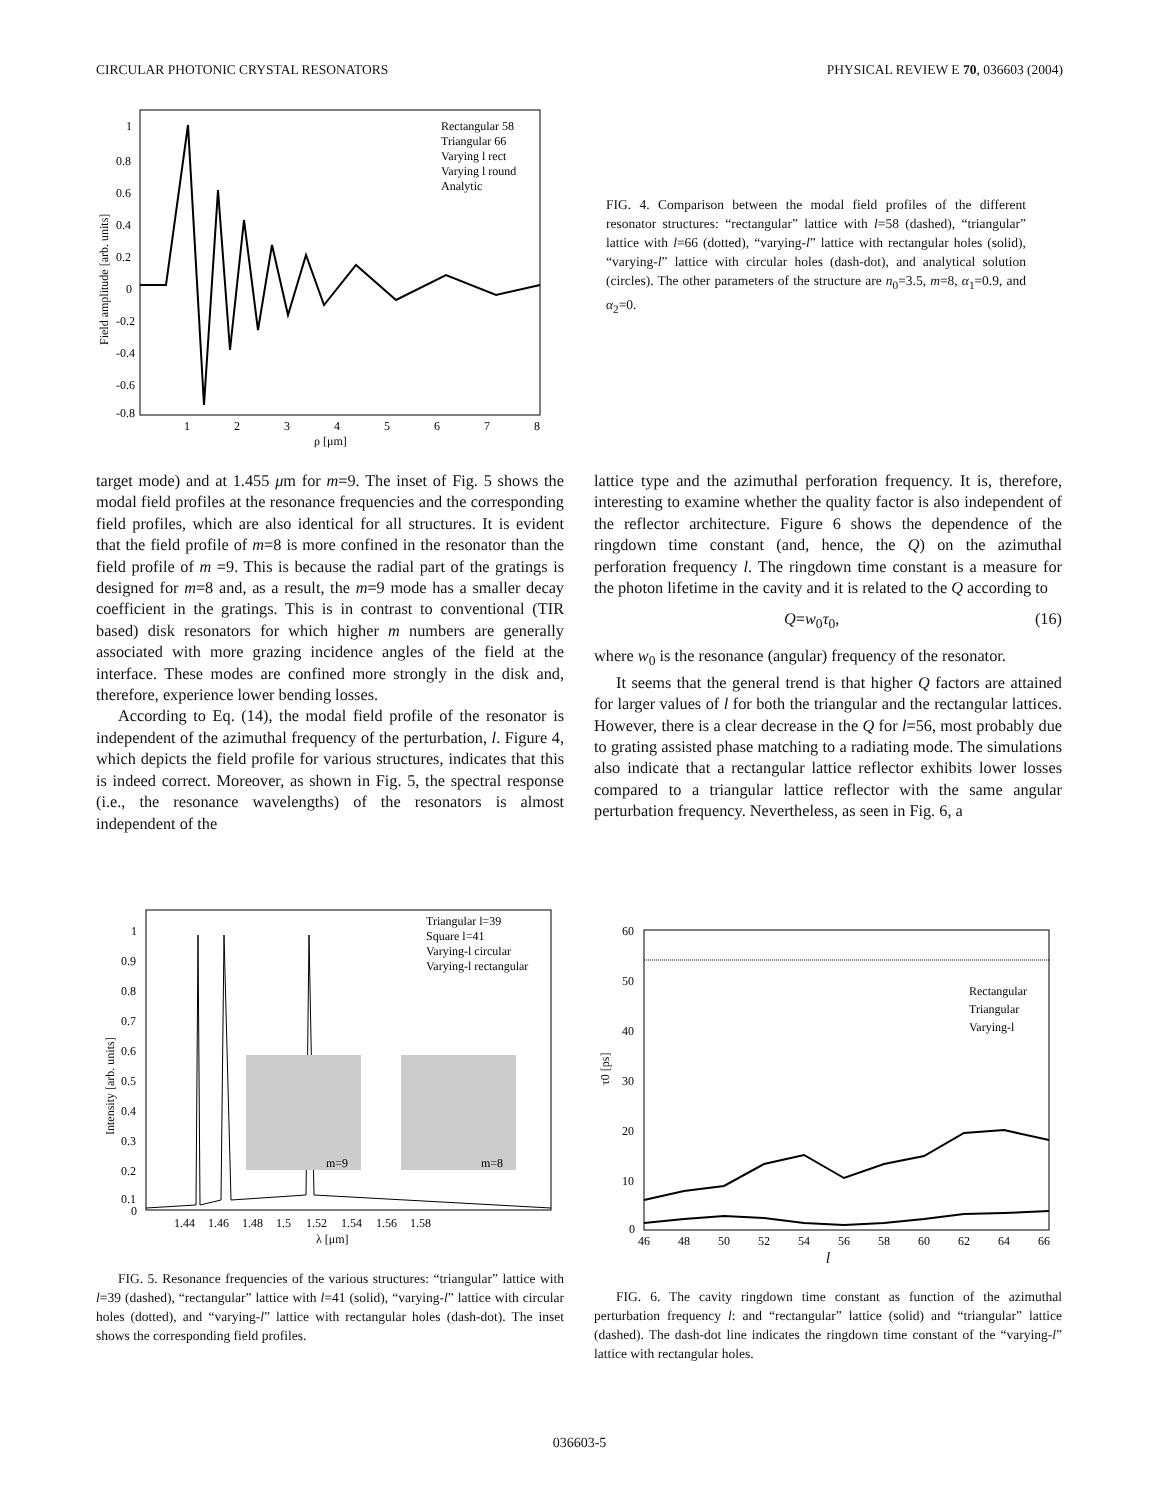CIRCULAR PHOTONIC CRYSTAL RESONATORS PHYSICAL REVIEW E 70, 036603 (2004)
1
0.8
0.6
0.4
0.2
0
-0.2
-0.4
-0.6
-0.8
1
2
3
4
5
6
7
8
ρ [μm]
Field amplitude [arb. units]
Rectangular 58
Triangular 66
Varying l rect
Varying l round
Analytic
FIG. 4. Comparison between the modal field profiles of the different resonator structures: “rectangular” lattice with l=58 (dashed), “triangular” lattice with l=66 (dotted), “varying-l” lattice with rectangular holes (solid), “varying-l” lattice with circular holes (dash-dot), and analytical solution (circles). The other parameters of the structure are n<sub>0</sub>=3.5, m=8, α<sub>1</sub>=0.9, and α<sub>2</sub>=0.
target mode) and at 1.455 μm for m=9. The inset of Fig. 5 shows the modal field profiles at the resonance frequencies and the corresponding field profiles, which are also identical for all structures. It is evident that the field profile of m=8 is more confined in the resonator than the field profile of m =9. This is because the radial part of the gratings is designed for m=8 and, as a result, the m=9 mode has a smaller decay coefficient in the gratings. This is in contrast to conventional (TIR based) disk resonators for which higher m numbers are generally associated with more grazing incidence angles of the field at the interface. These modes are confined more strongly in the disk and, therefore, experience lower bending losses.
According to Eq. (14), the modal field profile of the resonator is independent of the azimuthal frequency of the perturbation, l. Figure 4, which depicts the field profile for various structures, indicates that this is indeed correct. Moreover, as shown in Fig. 5, the spectral response (i.e., the resonance wavelengths) of the resonators is almost independent of the
lattice type and the azimuthal perforation frequency. It is, therefore, interesting to examine whether the quality factor is also independent of the reflector architecture. Figure 6 shows the dependence of the ringdown time constant (and, hence, the Q) on the azimuthal perforation frequency l. The ringdown time constant is a measure for the photon lifetime in the cavity and it is related to the Q according to
Q=w<sub>0</sub>τ<sub>0</sub>, (16)
where w<sub>0</sub> is the resonance (angular) frequency of the resonator.
It seems that the general trend is that higher Q factors are attained for larger values of l for both the triangular and the rectangular lattices. However, there is a clear decrease in the Q for l=56, most probably due to grating assisted phase matching to a radiating mode. The simulations also indicate that a rectangular lattice reflector exhibits lower losses compared to a triangular lattice reflector with the same angular perturbation frequency. Nevertheless, as seen in Fig. 6, a
1
0.9
0.8
0.7
0.6
0.5
0.4
0.3
0.2
0.1
0
1.44
1.46
1.48
1.5
1.52
1.54
1.56
1.58
λ [μm]
Intensity [arb. units]
m=9
m=8
Triangular l=39
Square l=41
Varying-l circular
Varying-l rectangular
FIG. 5. Resonance frequencies of the various structures: “triangular” lattice with l=39 (dashed), “rectangular” lattice with l=41 (solid), “varying-l” lattice with circular holes (dotted), and “varying-l” lattice with rectangular holes (dash-dot). The inset shows the corresponding field profiles.
60
50
40
30
20
10
0
46
48
50
52
54
56
58
60
62
64
66
τ0 [ps]
Rectangular
Triangular
Varying-l
l
FIG. 6. The cavity ringdown time constant as function of the azimuthal perturbation frequency l: and “rectangular” lattice (solid) and “triangular” lattice (dashed). The dash-dot line indicates the ringdown time constant of the “varying-l” lattice with rectangular holes.
036603-5